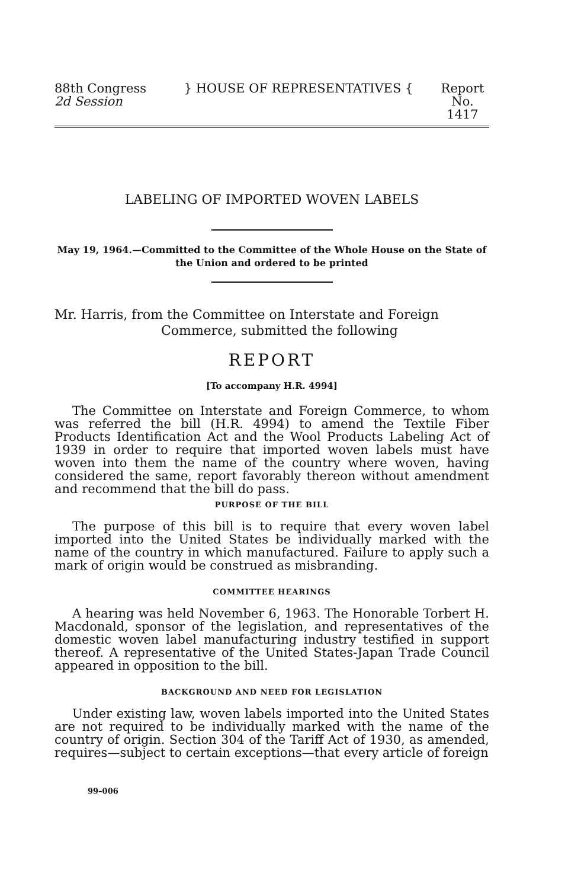88th Congress
2d Session
} HOUSE OF REPRESENTATIVES { Report
No. 1417
LABELING OF IMPORTED WOVEN LABELS
May 19, 1964.—Committed to the Committee of the Whole House on the State of the Union and ordered to be printed
Mr. Harris, from the Committee on Interstate and Foreign
Commerce, submitted the following
REPORT
[To accompany H.R. 4994]
The Committee on Interstate and Foreign Commerce, to whom was referred the bill (H.R. 4994) to amend the Textile Fiber Products Identification Act and the Wool Products Labeling Act of 1939 in order to require that imported woven labels must have woven into them the name of the country where woven, having considered the same, report favorably thereon without amendment and recommend that the bill do pass.
PURPOSE OF THE BILL
The purpose of this bill is to require that every woven label imported into the United States be individually marked with the name of the country in which manufactured. Failure to apply such a mark of origin would be construed as misbranding.
COMMITTEE HEARINGS
A hearing was held November 6, 1963. The Honorable Torbert H. Macdonald, sponsor of the legislation, and representatives of the domestic woven label manufacturing industry testified in support thereof. A representative of the United States-Japan Trade Council appeared in opposition to the bill.
BACKGROUND AND NEED FOR LEGISLATION
Under existing law, woven labels imported into the United States are not required to be individually marked with the name of the country of origin. Section 304 of the Tariff Act of 1930, as amended, requires—subject to certain exceptions—that every article of foreign
99–006